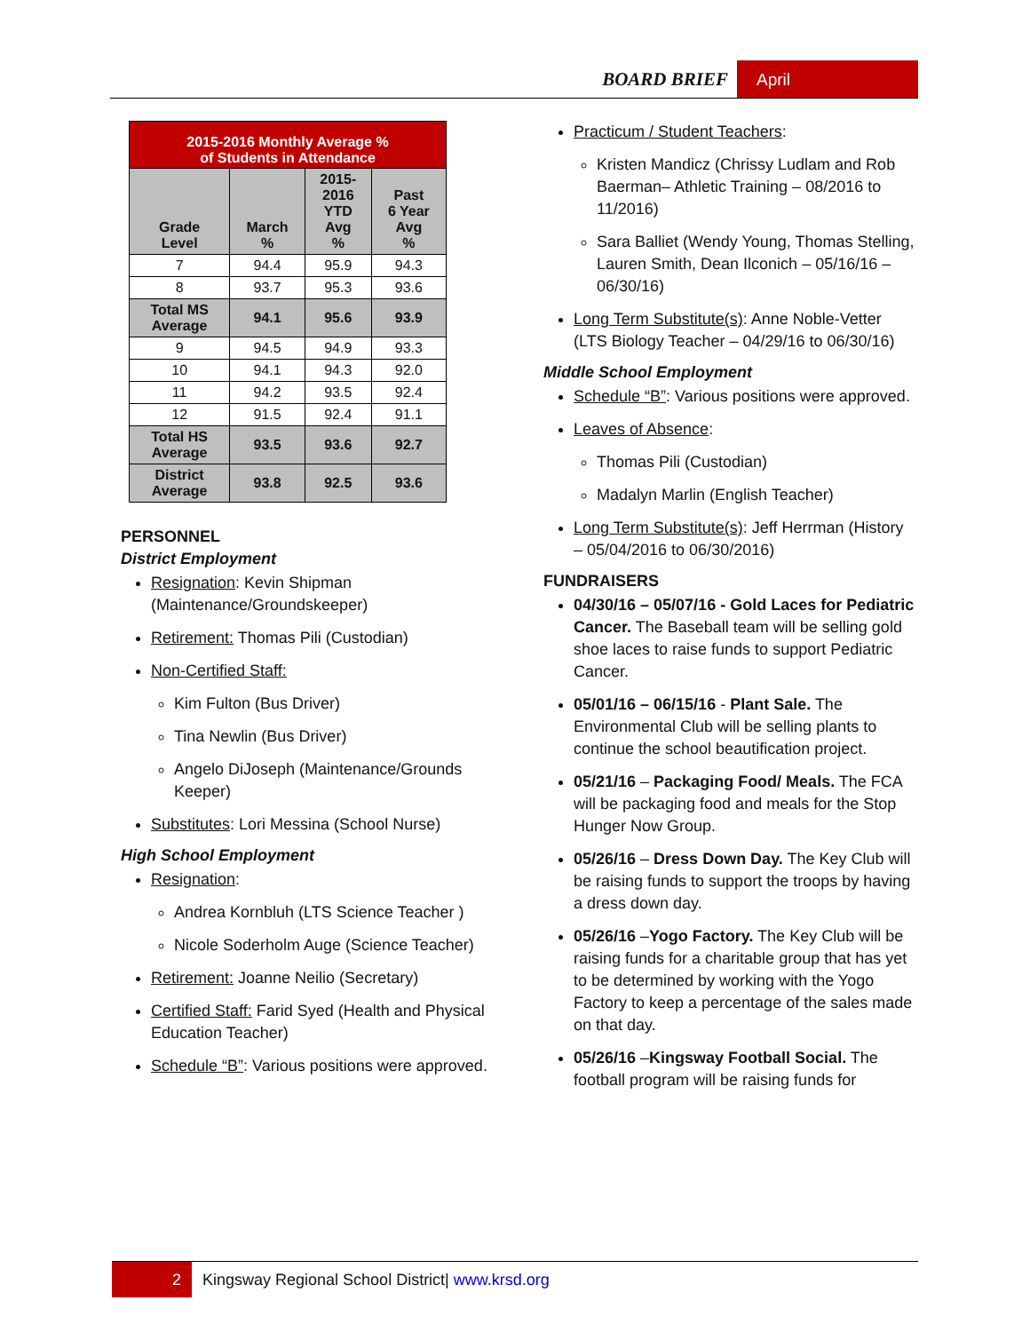BOARD BRIEF April
| 2015-2016 Monthly Average % of Students in Attendance | | | |
| Grade Level | March % | 2015- 2016 YTD Avg % | Past 6 Year Avg % |
| 7 | 94.4 | 95.9 | 94.3 |
| 8 | 93.7 | 95.3 | 93.6 |
| Total MS Average | 94.1 | 95.6 | 93.9 |
| 9 | 94.5 | 94.9 | 93.3 |
| 10 | 94.1 | 94.3 | 92.0 |
| 11 | 94.2 | 93.5 | 92.4 |
| 12 | 91.5 | 92.4 | 91.1 |
| Total HS Average | 93.5 | 93.6 | 92.7 |
| District Average | 93.8 | 92.5 | 93.6 |
PERSONNEL
District Employment
Resignation: Kevin Shipman (Maintenance/Groundskeeper)
Retirement: Thomas Pili (Custodian)
Non-Certified Staff:
Kim Fulton (Bus Driver)
Tina Newlin (Bus Driver)
Angelo DiJoseph (Maintenance/Grounds Keeper)
Substitutes: Lori Messina (School Nurse)
High School Employment
Resignation:
Andrea Kornbluh (LTS Science Teacher )
Nicole Soderholm Auge (Science Teacher)
Retirement: Joanne Neilio (Secretary)
Certified Staff: Farid Syed (Health and Physical Education Teacher)
Schedule “B”: Various positions were approved.
Practicum / Student Teachers:
Kristen Mandicz (Chrissy Ludlam and Rob Baerman– Athletic Training – 08/2016 to 11/2016)
Sara Balliet (Wendy Young, Thomas Stelling, Lauren Smith, Dean Ilconich – 05/16/16 – 06/30/16)
Long Term Substitute(s): Anne Noble-Vetter (LTS Biology Teacher – 04/29/16 to 06/30/16)
Middle School Employment
Schedule “B”: Various positions were approved.
Leaves of Absence:
Thomas Pili (Custodian)
Madalyn Marlin (English Teacher)
Long Term Substitute(s): Jeff Herrman (History – 05/04/2016 to 06/30/2016)
FUNDRAISERS
04/30/16 – 05/07/16 - Gold Laces for Pediatric Cancer. The Baseball team will be selling gold shoe laces to raise funds to support Pediatric Cancer.
05/01/16 – 06/15/16 - Plant Sale. The Environmental Club will be selling plants to continue the school beautification project.
05/21/16 – Packaging Food/ Meals. The FCA will be packaging food and meals for the Stop Hunger Now Group.
05/26/16 – Dress Down Day. The Key Club will be raising funds to support the troops by having a dress down day.
05/26/16 –Yogo Factory. The Key Club will be raising funds for a charitable group that has yet to be determined by working with the Yogo Factory to keep a percentage of the sales made on that day.
05/26/16 –Kingsway Football Social. The football program will be raising funds for
2
Kingsway Regional School District| www.krsd.org